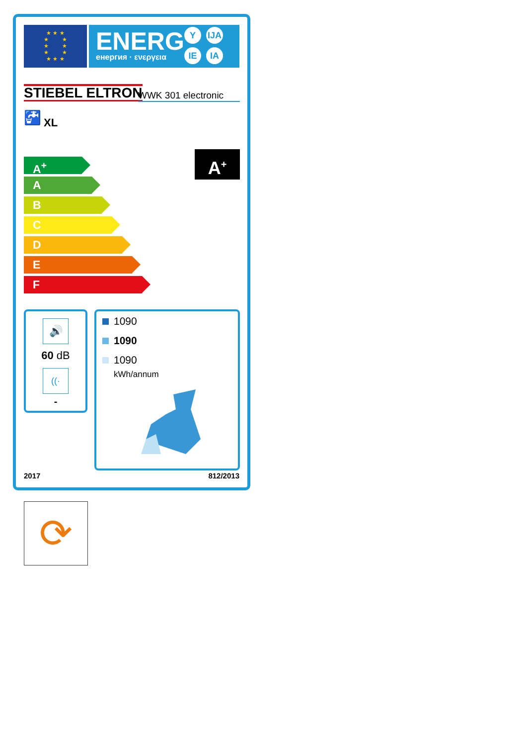★ ★ ★
★ ★
★ ★
★ ★
★ ★ ★
ENERG
енергия · ενεργεια
Y IJA
IE IA
STIEBEL ELTRON
WWK 301 electronic
🚰 XL
A<sup>+</sup>
A
B
C
D
E
F
A<sup>+</sup>
🔊
60 dB
((·
-
1090
1090
1090
kWh/annum
2017 812/2013
⟳